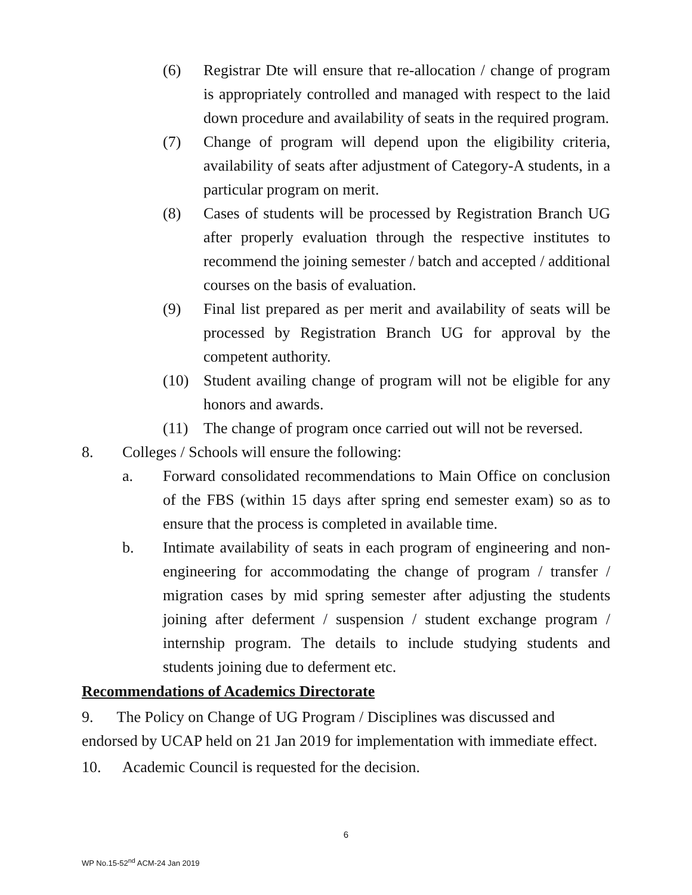(6) Registrar Dte will ensure that re-allocation / change of program is appropriately controlled and managed with respect to the laid down procedure and availability of seats in the required program.
(7) Change of program will depend upon the eligibility criteria, availability of seats after adjustment of Category-A students, in a particular program on merit.
(8) Cases of students will be processed by Registration Branch UG after properly evaluation through the respective institutes to recommend the joining semester / batch and accepted / additional courses on the basis of evaluation.
(9) Final list prepared as per merit and availability of seats will be processed by Registration Branch UG for approval by the competent authority.
(10) Student availing change of program will not be eligible for any honors and awards.
(11) The change of program once carried out will not be reversed.
8. Colleges / Schools will ensure the following:
a. Forward consolidated recommendations to Main Office on conclusion of the FBS (within 15 days after spring end semester exam) so as to ensure that the process is completed in available time.
b. Intimate availability of seats in each program of engineering and non-engineering for accommodating the change of program / transfer / migration cases by mid spring semester after adjusting the students joining after deferment / suspension / student exchange program / internship program. The details to include studying students and students joining due to deferment etc.
Recommendations of Academics Directorate
9. The Policy on Change of UG Program / Disciplines was discussed and endorsed by UCAP held on 21 Jan 2019 for implementation with immediate effect.
10. Academic Council is requested for the decision.
6
WP No.15-52<sup>nd</sup> ACM-24 Jan 2019